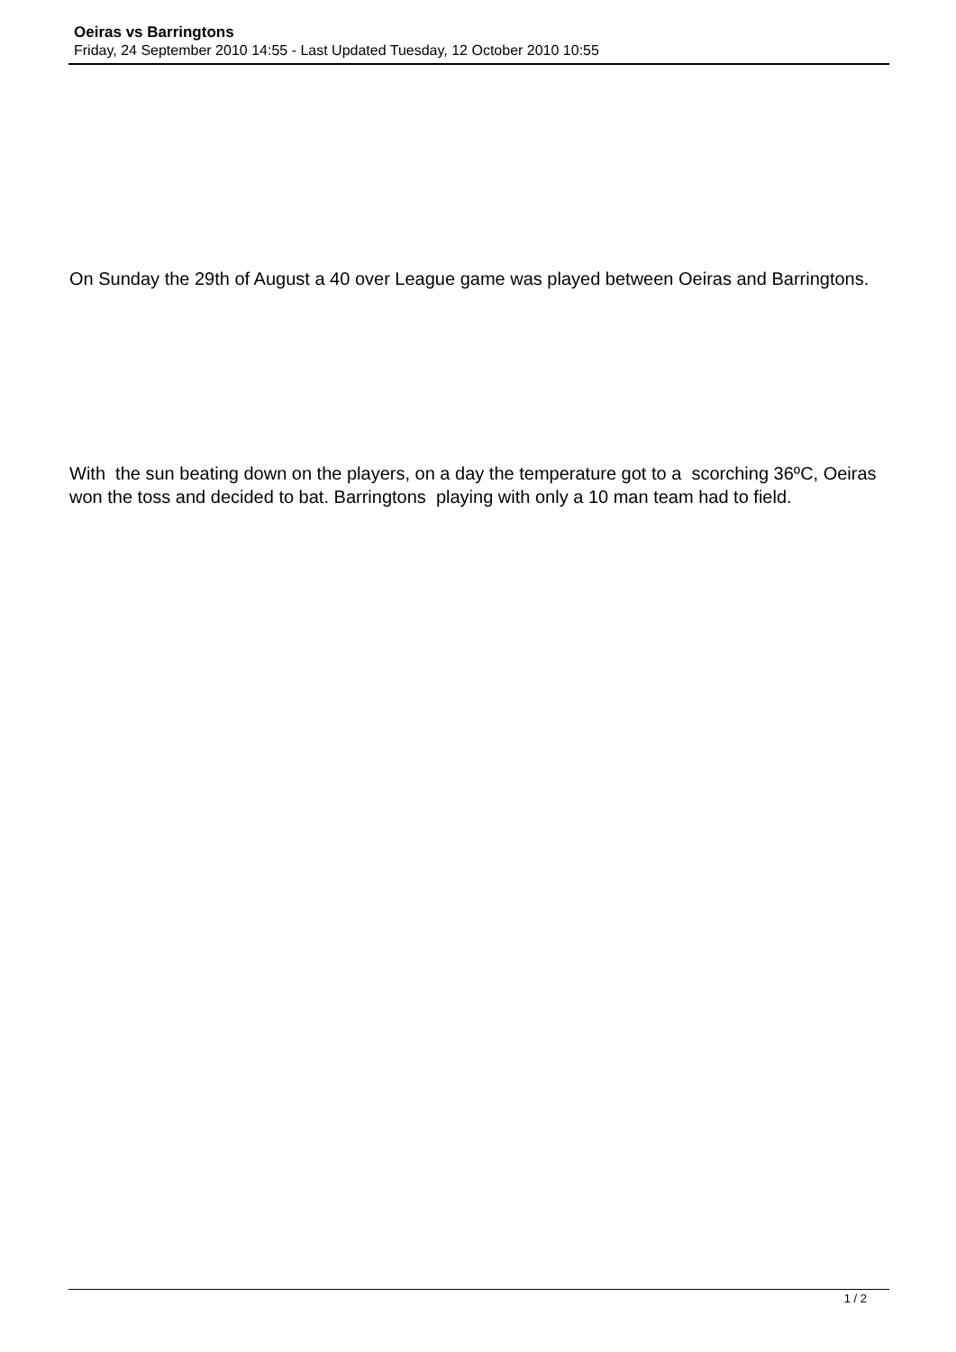Oeiras vs Barringtons
Friday, 24 September 2010 14:55 - Last Updated Tuesday, 12 October 2010 10:55
On Sunday the 29th of August a 40 over League game was played between Oeiras and Barringtons.
With the sun beating down on the players, on a day the temperature got to a scorching 36ºC, Oeiras won the toss and decided to bat. Barringtons playing with only a 10 man team had to field.
1 / 2